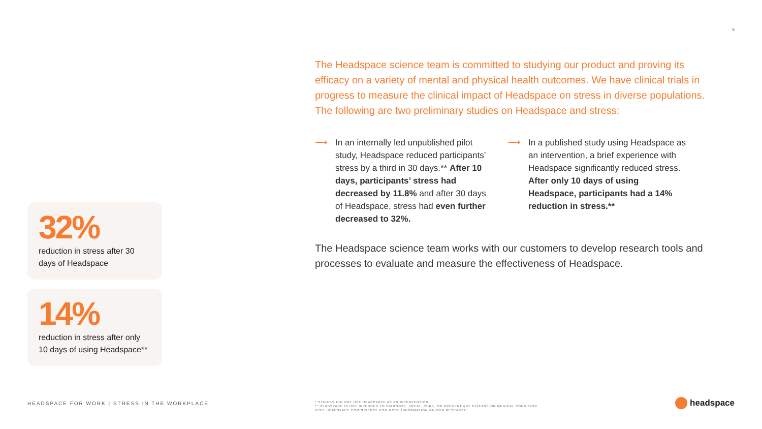8
The Headspace science team is committed to studying our product and proving its efficacy on a variety of mental and physical health outcomes. We have clinical trials in progress to measure the clinical impact of Headspace on stress in diverse populations. The following are two preliminary studies on Headspace and stress:
⟶ In an internally led unpublished pilot study, Headspace reduced participants’ stress by a third in 30 days.** After 10 days, participants’ stress had decreased by 11.8% and after 30 days of Headspace, stress had even further decreased to 32%.
⟶ In a published study using Headspace as an intervention, a brief experience with Headspace significantly reduced stress. After only 10 days of using Headspace, participants had a 14% reduction in stress.**
The Headspace science team works with our customers to develop research tools and processes to evaluate and measure the effectiveness of Headspace.
32%
reduction in stress after 30 days of Headspace
14%
reduction in stress after only 10 days of using Headspace**
HEADSPACE FOR WORK | STRESS IN THE WORKPLACE
* STUDIES DID NOT USE HEADSPACE AS AN INTERVENTION
** HEADSPACE IS NOT INTENDED TO DIAGNOSE, TREAT, CURE, OR PREVENT ANY DISEASE OR MEDICAL CONDITION.
VISIT HEADSPACE.COM/SCIENCE FOR MORE INFORMATION ON OUR RESEARCH.
headspace